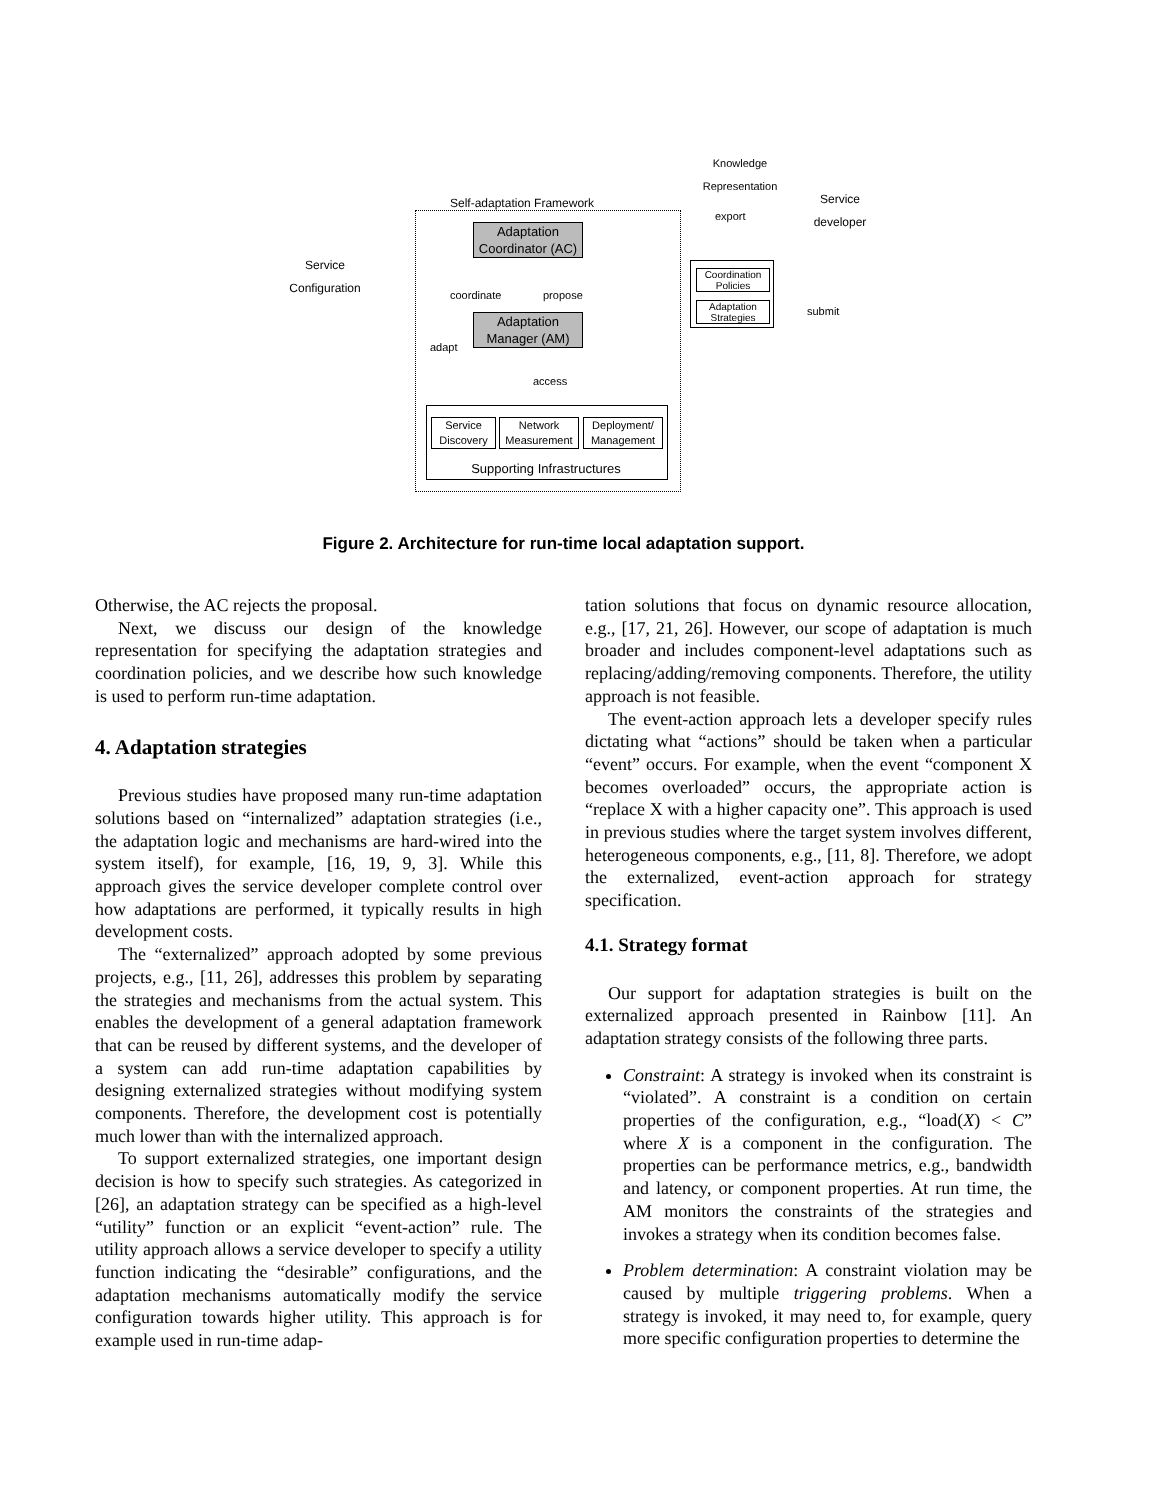Self-adaptation Framework
Knowledge Representation
export
Service developer
Adaptation Coordinator (AC)
coordinate propose
Adaptation Manager (AM)
adapt
access
Service Configuration
Coordination Policies
Adaptation Strategies
submit
Service Discovery
Network Measurement
Deployment/ Management
Supporting Infrastructures
Figure 2. Architecture for run-time local adaptation support.
Otherwise, the AC rejects the proposal.
Next, we discuss our design of the knowledge representation for specifying the adaptation strategies and coordination policies, and we describe how such knowledge is used to perform run-time adaptation.
4. Adaptation strategies
Previous studies have proposed many run-time adaptation solutions based on “internalized” adaptation strategies (i.e., the adaptation logic and mechanisms are hard-wired into the system itself), for example, [16, 19, 9, 3]. While this approach gives the service developer complete control over how adaptations are performed, it typically results in high development costs.
The “externalized” approach adopted by some previous projects, e.g., [11, 26], addresses this problem by separating the strategies and mechanisms from the actual system. This enables the development of a general adaptation framework that can be reused by different systems, and the developer of a system can add run-time adaptation capabilities by designing externalized strategies without modifying system components. Therefore, the development cost is potentially much lower than with the internalized approach.
To support externalized strategies, one important design decision is how to specify such strategies. As categorized in [26], an adaptation strategy can be specified as a high-level “utility” function or an explicit “event-action” rule. The utility approach allows a service developer to specify a utility function indicating the “desirable” configurations, and the adaptation mechanisms automatically modify the service configuration towards higher utility. This approach is for example used in run-time adap-
tation solutions that focus on dynamic resource allocation, e.g., [17, 21, 26]. However, our scope of adaptation is much broader and includes component-level adaptations such as replacing/adding/removing components. Therefore, the utility approach is not feasible.
The event-action approach lets a developer specify rules dictating what “actions” should be taken when a particular “event” occurs. For example, when the event “component X becomes overloaded” occurs, the appropriate action is “replace X with a higher capacity one”. This approach is used in previous studies where the target system involves different, heterogeneous components, e.g., [11, 8]. Therefore, we adopt the externalized, event-action approach for strategy specification.
4.1. Strategy format
Our support for adaptation strategies is built on the externalized approach presented in Rainbow [11]. An adaptation strategy consists of the following three parts.
Constraint: A strategy is invoked when its constraint is “violated”. A constraint is a condition on certain properties of the configuration, e.g., “load(X) < C” where X is a component in the configuration. The properties can be performance metrics, e.g., bandwidth and latency, or component properties. At run time, the AM monitors the constraints of the strategies and invokes a strategy when its condition becomes false.
Problem determination: A constraint violation may be caused by multiple triggering problems. When a strategy is invoked, it may need to, for example, query more specific configuration properties to determine the